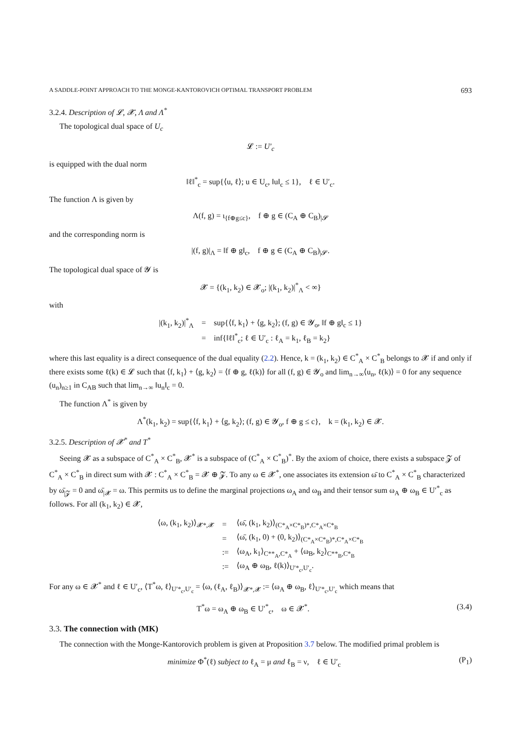A SADDLE-POINT APPROACH TO THE MONGE-KANTOROVICH OPTIMAL TRANSPORT PROBLEM 693
3.2.4. Description of 𝓛, 𝓧, Λ and Λ<sup>*</sup>
The topological dual space of U<sub>c</sub>
𝓛 := U′<sub>c</sub>
is equipped with the dual norm
‖ℓ‖<sup>*</sup><sub>c</sub> = sup{⟨u, ℓ⟩; u ∈ U<sub>c</sub>, ‖u‖<sub>c</sub> ≤ 1}, ℓ ∈ U′<sub>c</sub>.
The function Λ is given by
Λ(f, g) = ι<sub>{f⊕g≤c}</sub>, f ⊕ g ∈ (C<sub>A</sub> ⊕ C<sub>B</sub>)<sub>|𝓢</sub>
and the corresponding norm is
|(f, g)|<sub>Λ</sub> = ‖f ⊕ g‖<sub>c</sub>, f ⊕ g ∈ (C<sub>A</sub> ⊕ C<sub>B</sub>)<sub>|𝓢</sub>.
The topological dual space of 𝓨 is
𝓧 = {(k<sub>1</sub>, k<sub>2</sub>) ∈ 𝓧<sub>o</sub>; |(k<sub>1</sub>, k<sub>2</sub>)|<sup>*</sup><sub>Λ</sub> < ∞}
with
| /(k<sub>1</sub>, k<sub>2</sub>)/<sup>*</sup><sub>Λ</sub> | = | sup{⟨f, k<sub>1</sub>⟩ + ⟨g, k<sub>2</sub>⟩; (f, g) ∈ 𝓨<sub>o</sub>, ‖f ⊕ g‖<sub>c</sub> ≤ 1} |
| | = | inf{‖ℓ‖<sup>*</sup><sub>c</sub>; ℓ ∈ U′<sub>c</sub> : ℓ<sub>A</sub> = k<sub>1</sub>, ℓ<sub>B</sub> = k<sub>2</sub>} |
where this last equality is a direct consequence of the dual equality (2.2). Hence, k = (k<sub>1</sub>, k<sub>2</sub>) ∈ C<sup>*</sup><sub>A</sub> × C<sup>*</sup><sub>B</sub> belongs to 𝓧 if and only if there exists some ℓ(k) ∈ 𝓛 such that ⟨f, k<sub>1</sub>⟩ + ⟨g, k<sub>2</sub>⟩ = ⟨f ⊕ g, ℓ(k)⟩ for all (f, g) ∈ 𝓨<sub>o</sub> and lim<sub>n→∞</sub>⟨u<sub>n</sub>, ℓ(k)⟩ = 0 for any sequence (u<sub>n</sub>)<sub>n≥1</sub> in C<sub>AB</sub> such that lim<sub>n→∞</sub> ‖u<sub>n</sub>‖<sub>c</sub> = 0.
The function Λ<sup>*</sup> is given by
Λ<sup>*</sup>(k<sub>1</sub>, k<sub>2</sub>) = sup{⟨f, k<sub>1</sub>⟩ + ⟨g, k<sub>2</sub>⟩; (f, g) ∈ 𝓨<sub>o</sub>, f ⊕ g ≤ c}, k = (k<sub>1</sub>, k<sub>2</sub>) ∈ 𝓧.
3.2.5. Description of 𝓧<sup>*</sup> and T<sup>*</sup>
Seeing 𝓧 as a subspace of C<sup>*</sup><sub>A</sub> × C<sup>*</sup><sub>B</sub>, 𝓧<sup>*</sup> is a subspace of (C<sup>*</sup><sub>A</sub> × C<sup>*</sup><sub>B</sub>)<sup>*</sup>. By the axiom of choice, there exists a subspace 𝓩 of C<sup>*</sup><sub>A</sub> × C<sup>*</sup><sub>B</sub> in direct sum with 𝓧 : C<sup>*</sup><sub>A</sub> × C<sup>*</sup><sub>B</sub> = 𝓧 ⊕ 𝓩. To any ω ∈ 𝓧<sup>*</sup>, one associates its extension ω̄ to C<sup>*</sup><sub>A</sub> × C<sup>*</sup><sub>B</sub> characterized by ω̄<sub>|𝓩</sub> = 0 and ω̄<sub>|𝓧</sub> = ω. This permits us to define the marginal projections ω<sub>A</sub> and ω<sub>B</sub> and their tensor sum ω<sub>A</sub> ⊕ ω<sub>B</sub> ∈ U′<sup>*</sup><sub>c</sub> as follows. For all (k<sub>1</sub>, k<sub>2</sub>) ∈ 𝓧,
| ⟨ω, (k<sub>1</sub>, k<sub>2</sub>)⟩<sub>𝓧*,𝓧</sub> | = | ⟨ω̄, (k<sub>1</sub>, k<sub>2</sub>)⟩<sub>(C*<sub>A</sub>×C*<sub>B</sub>)*,C*<sub>A</sub>×C*<sub>B</sub></sub> |
| | = | ⟨ω̄, (k<sub>1</sub>, 0) + (0, k<sub>2</sub>)⟩<sub>(C*<sub>A</sub>×C*<sub>B</sub>)*,C*<sub>A</sub>×C*<sub>B</sub></sub> |
| | := | ⟨ω<sub>A</sub>, k<sub>1</sub>⟩<sub>C**<sub>A</sub>,C*<sub>A</sub></sub> + ⟨ω<sub>B</sub>, k<sub>2</sub>⟩<sub>C**<sub>B</sub>,C*<sub>B</sub></sub> |
| | := | ⟨ω<sub>A</sub> ⊕ ω<sub>B</sub>, ℓ(k)⟩<sub>U′*<sub>c</sub>,U′<sub>c</sub></sub>. |
For any ω ∈ 𝓧<sup>*</sup> and ℓ ∈ U′<sub>c</sub>, ⟨T<sup>*</sup>ω, ℓ⟩<sub>U′*<sub>c</sub>,U′<sub>c</sub></sub> = ⟨ω, (ℓ<sub>A</sub>, ℓ<sub>B</sub>)⟩<sub>𝓧*,𝓧</sub> := ⟨ω<sub>A</sub> ⊕ ω<sub>B</sub>, ℓ⟩<sub>U′*<sub>c</sub>,U′<sub>c</sub></sub> which means that
T<sup>*</sup>ω = ω<sub>A</sub> ⊕ ω<sub>B</sub> ∈ U′<sup>*</sup><sub>c</sub>, ω ∈ 𝓧<sup>*</sup>. (3.4)
3.3. The connection with (MK)
The connection with the Monge-Kantorovich problem is given at Proposition 3.7 below. The modified primal problem is
minimize Φ<sup>*</sup>(ℓ) subject to ℓ<sub>A</sub> = μ and ℓ<sub>B</sub> = ν, ℓ ∈ U′<sub>c</sub> (P<sub>1</sub>)